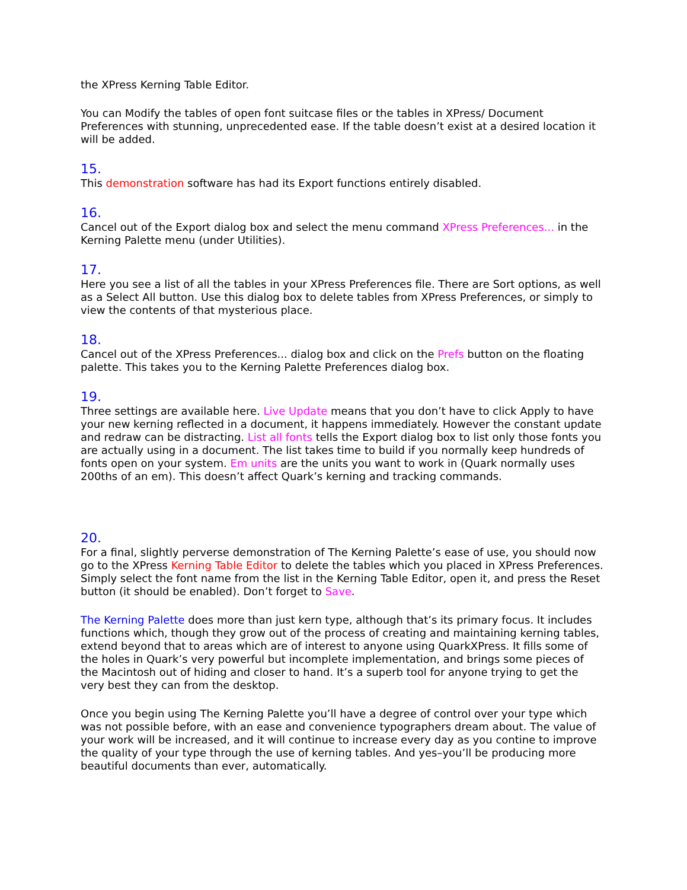the XPress Kerning Table Editor.
You can Modify the tables of open font suitcase files or the tables in XPress/ Document Preferences with stunning, unprecedented ease. If the table doesn’t exist at a desired location it will be added.
15.
This demonstration software has had its Export functions entirely disabled.
16.
Cancel out of the Export dialog box and select the menu command XPress Preferences... in the Kerning Palette menu (under Utilities).
17.
Here you see a list of all the tables in your XPress Preferences file. There are Sort options, as well as a Select All button. Use this dialog box to delete tables from XPress Preferences, or simply to view the contents of that mysterious place.
18.
Cancel out of the XPress Preferences... dialog box and click on the Prefs button on the floating palette. This takes you to the Kerning Palette Preferences dialog box.
19.
Three settings are available here. Live Update means that you don’t have to click Apply to have your new kerning reflected in a document, it happens immediately. However the constant update and redraw can be distracting. List all fonts tells the Export dialog box to list only those fonts you are actually using in a document. The list takes time to build if you normally keep hundreds of fonts open on your system. Em units are the units you want to work in (Quark normally uses 200ths of an em). This doesn’t affect Quark’s kerning and tracking commands.
20.
For a final, slightly perverse demonstration of The Kerning Palette’s ease of use, you should now go to the XPress Kerning Table Editor to delete the tables which you placed in XPress Preferences. Simply select the font name from the list in the Kerning Table Editor, open it, and press the Reset button (it should be enabled). Don’t forget to Save.
The Kerning Palette does more than just kern type, although that’s its primary focus. It includes functions which, though they grow out of the process of creating and maintaining kerning tables, extend beyond that to areas which are of interest to anyone using QuarkXPress. It fills some of the holes in Quark’s very powerful but incomplete implementation, and brings some pieces of the Macintosh out of hiding and closer to hand. It’s a superb tool for anyone trying to get the very best they can from the desktop.
Once you begin using The Kerning Palette you’ll have a degree of control over your type which was not possible before, with an ease and convenience typographers dream about. The value of your work will be increased, and it will continue to increase every day as you contine to improve the quality of your type through the use of kerning tables. And yes–you’ll be producing more beautiful documents than ever, automatically.